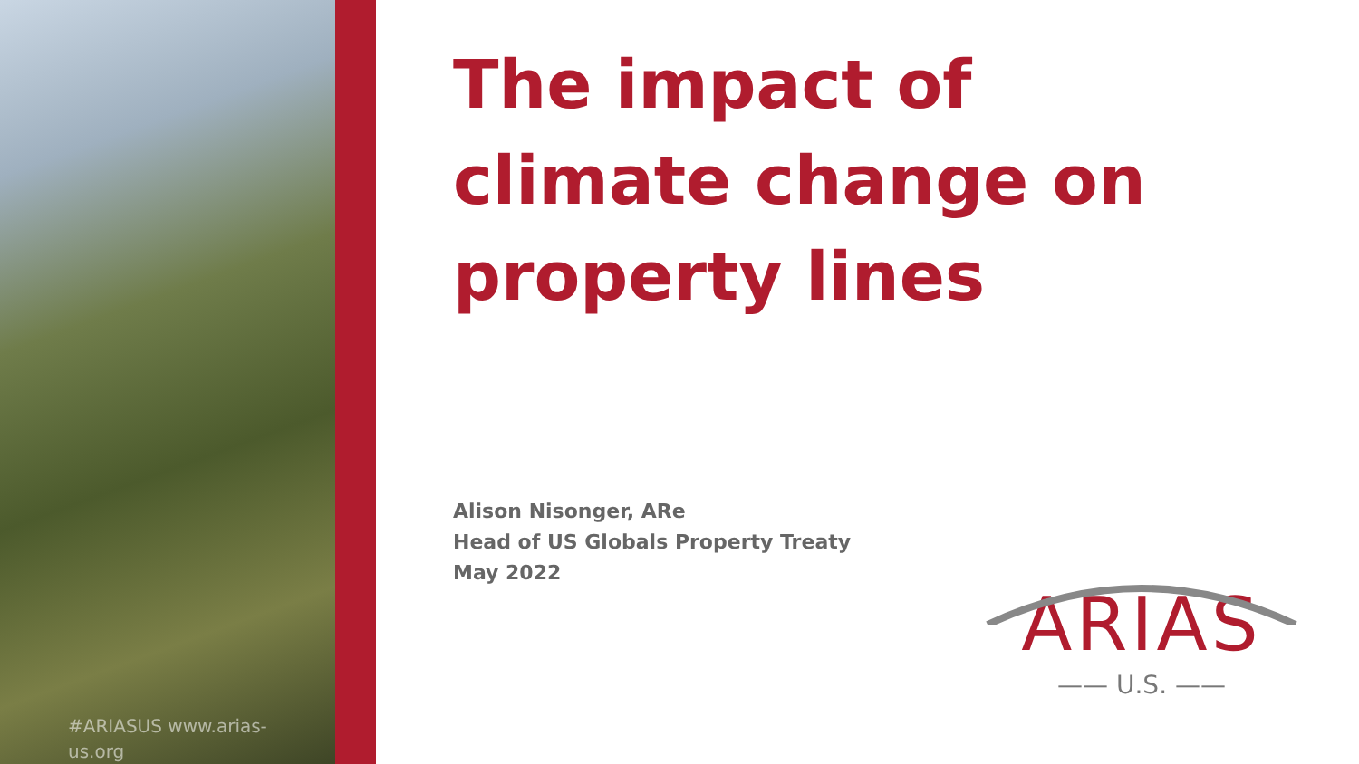#ARIASUS www.arias-
us.org
The impact of climate change on property lines
Alison Nisonger, ARe
Head of US Globals Property Treaty
May 2022
ARIAS
—— U.S. ——